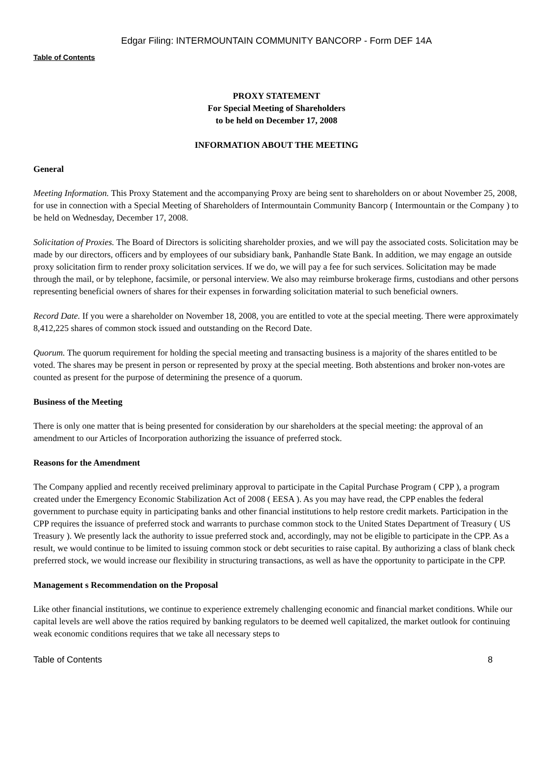Edgar Filing: INTERMOUNTAIN COMMUNITY BANCORP - Form DEF 14A
Table of Contents
PROXY STATEMENT
For Special Meeting of Shareholders
to be held on December 17, 2008
INFORMATION ABOUT THE MEETING
General
Meeting Information. This Proxy Statement and the accompanying Proxy are being sent to shareholders on or about November 25, 2008, for use in connection with a Special Meeting of Shareholders of Intermountain Community Bancorp ( Intermountain or the Company ) to be held on Wednesday, December 17, 2008.
Solicitation of Proxies. The Board of Directors is soliciting shareholder proxies, and we will pay the associated costs. Solicitation may be made by our directors, officers and by employees of our subsidiary bank, Panhandle State Bank. In addition, we may engage an outside proxy solicitation firm to render proxy solicitation services. If we do, we will pay a fee for such services. Solicitation may be made through the mail, or by telephone, facsimile, or personal interview. We also may reimburse brokerage firms, custodians and other persons representing beneficial owners of shares for their expenses in forwarding solicitation material to such beneficial owners.
Record Date. If you were a shareholder on November 18, 2008, you are entitled to vote at the special meeting. There were approximately 8,412,225 shares of common stock issued and outstanding on the Record Date.
Quorum. The quorum requirement for holding the special meeting and transacting business is a majority of the shares entitled to be voted. The shares may be present in person or represented by proxy at the special meeting. Both abstentions and broker non-votes are counted as present for the purpose of determining the presence of a quorum.
Business of the Meeting
There is only one matter that is being presented for consideration by our shareholders at the special meeting: the approval of an amendment to our Articles of Incorporation authorizing the issuance of preferred stock.
Reasons for the Amendment
The Company applied and recently received preliminary approval to participate in the Capital Purchase Program ( CPP ), a program created under the Emergency Economic Stabilization Act of 2008 ( EESA ). As you may have read, the CPP enables the federal government to purchase equity in participating banks and other financial institutions to help restore credit markets. Participation in the CPP requires the issuance of preferred stock and warrants to purchase common stock to the United States Department of Treasury ( US Treasury ). We presently lack the authority to issue preferred stock and, accordingly, may not be eligible to participate in the CPP. As a result, we would continue to be limited to issuing common stock or debt securities to raise capital. By authorizing a class of blank check preferred stock, we would increase our flexibility in structuring transactions, as well as have the opportunity to participate in the CPP.
Management s Recommendation on the Proposal
Like other financial institutions, we continue to experience extremely challenging economic and financial market conditions. While our capital levels are well above the ratios required by banking regulators to be deemed well capitalized, the market outlook for continuing weak economic conditions requires that we take all necessary steps to
Table of Contents 8